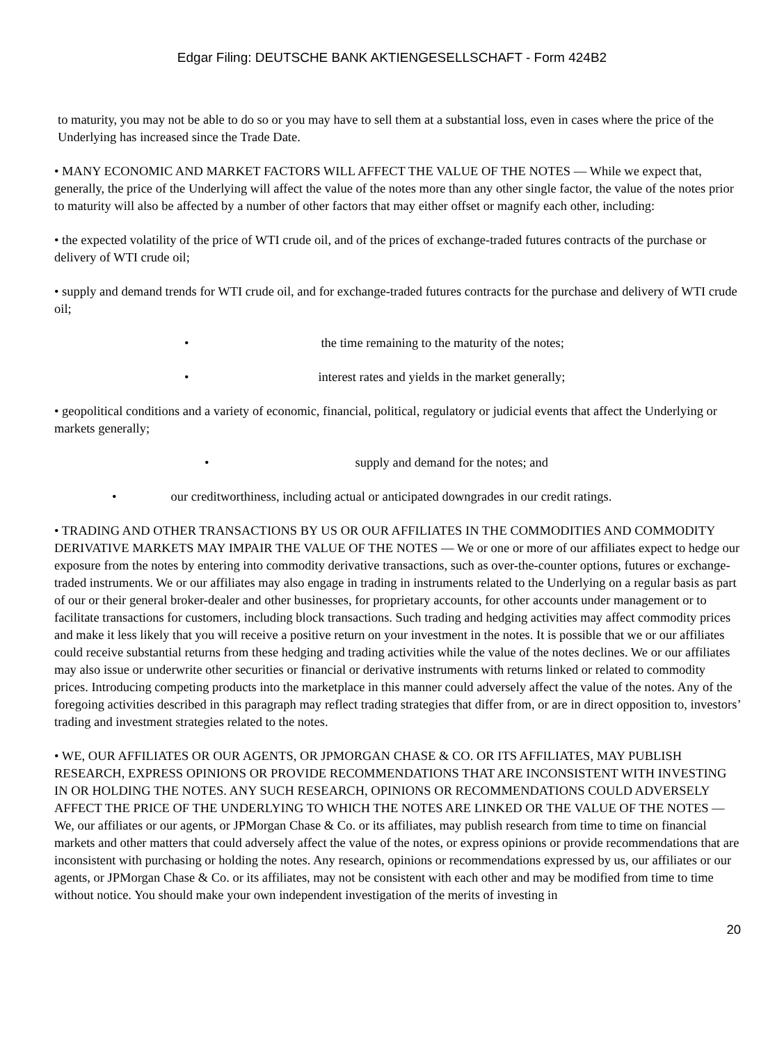Edgar Filing: DEUTSCHE BANK AKTIENGESELLSCHAFT - Form 424B2
to maturity, you may not be able to do so or you may have to sell them at a substantial loss, even in cases where the price of the Underlying has increased since the Trade Date.
• MANY ECONOMIC AND MARKET FACTORS WILL AFFECT THE VALUE OF THE NOTES — While we expect that, generally, the price of the Underlying will affect the value of the notes more than any other single factor, the value of the notes prior to maturity will also be affected by a number of other factors that may either offset or magnify each other, including:
• the expected volatility of the price of WTI crude oil, and of the prices of exchange-traded futures contracts of the purchase or delivery of WTI crude oil;
• supply and demand trends for WTI crude oil, and for exchange-traded futures contracts for the purchase and delivery of WTI crude oil;
• the time remaining to the maturity of the notes;
• interest rates and yields in the market generally;
• geopolitical conditions and a variety of economic, financial, political, regulatory or judicial events that affect the Underlying or markets generally;
• supply and demand for the notes; and
• our creditworthiness, including actual or anticipated downgrades in our credit ratings.
• TRADING AND OTHER TRANSACTIONS BY US OR OUR AFFILIATES IN THE COMMODITIES AND COMMODITY DERIVATIVE MARKETS MAY IMPAIR THE VALUE OF THE NOTES — We or one or more of our affiliates expect to hedge our exposure from the notes by entering into commodity derivative transactions, such as over-the-counter options, futures or exchange-traded instruments. We or our affiliates may also engage in trading in instruments related to the Underlying on a regular basis as part of our or their general broker-dealer and other businesses, for proprietary accounts, for other accounts under management or to facilitate transactions for customers, including block transactions. Such trading and hedging activities may affect commodity prices and make it less likely that you will receive a positive return on your investment in the notes. It is possible that we or our affiliates could receive substantial returns from these hedging and trading activities while the value of the notes declines. We or our affiliates may also issue or underwrite other securities or financial or derivative instruments with returns linked or related to commodity prices. Introducing competing products into the marketplace in this manner could adversely affect the value of the notes. Any of the foregoing activities described in this paragraph may reflect trading strategies that differ from, or are in direct opposition to, investors’ trading and investment strategies related to the notes.
• WE, OUR AFFILIATES OR OUR AGENTS, OR JPMORGAN CHASE & CO. OR ITS AFFILIATES, MAY PUBLISH RESEARCH, EXPRESS OPINIONS OR PROVIDE RECOMMENDATIONS THAT ARE INCONSISTENT WITH INVESTING IN OR HOLDING THE NOTES. ANY SUCH RESEARCH, OPINIONS OR RECOMMENDATIONS COULD ADVERSELY AFFECT THE PRICE OF THE UNDERLYING TO WHICH THE NOTES ARE LINKED OR THE VALUE OF THE NOTES — We, our affiliates or our agents, or JPMorgan Chase & Co. or its affiliates, may publish research from time to time on financial markets and other matters that could adversely affect the value of the notes, or express opinions or provide recommendations that are inconsistent with purchasing or holding the notes. Any research, opinions or recommendations expressed by us, our affiliates or our agents, or JPMorgan Chase & Co. or its affiliates, may not be consistent with each other and may be modified from time to time without notice. You should make your own independent investigation of the merits of investing in
20